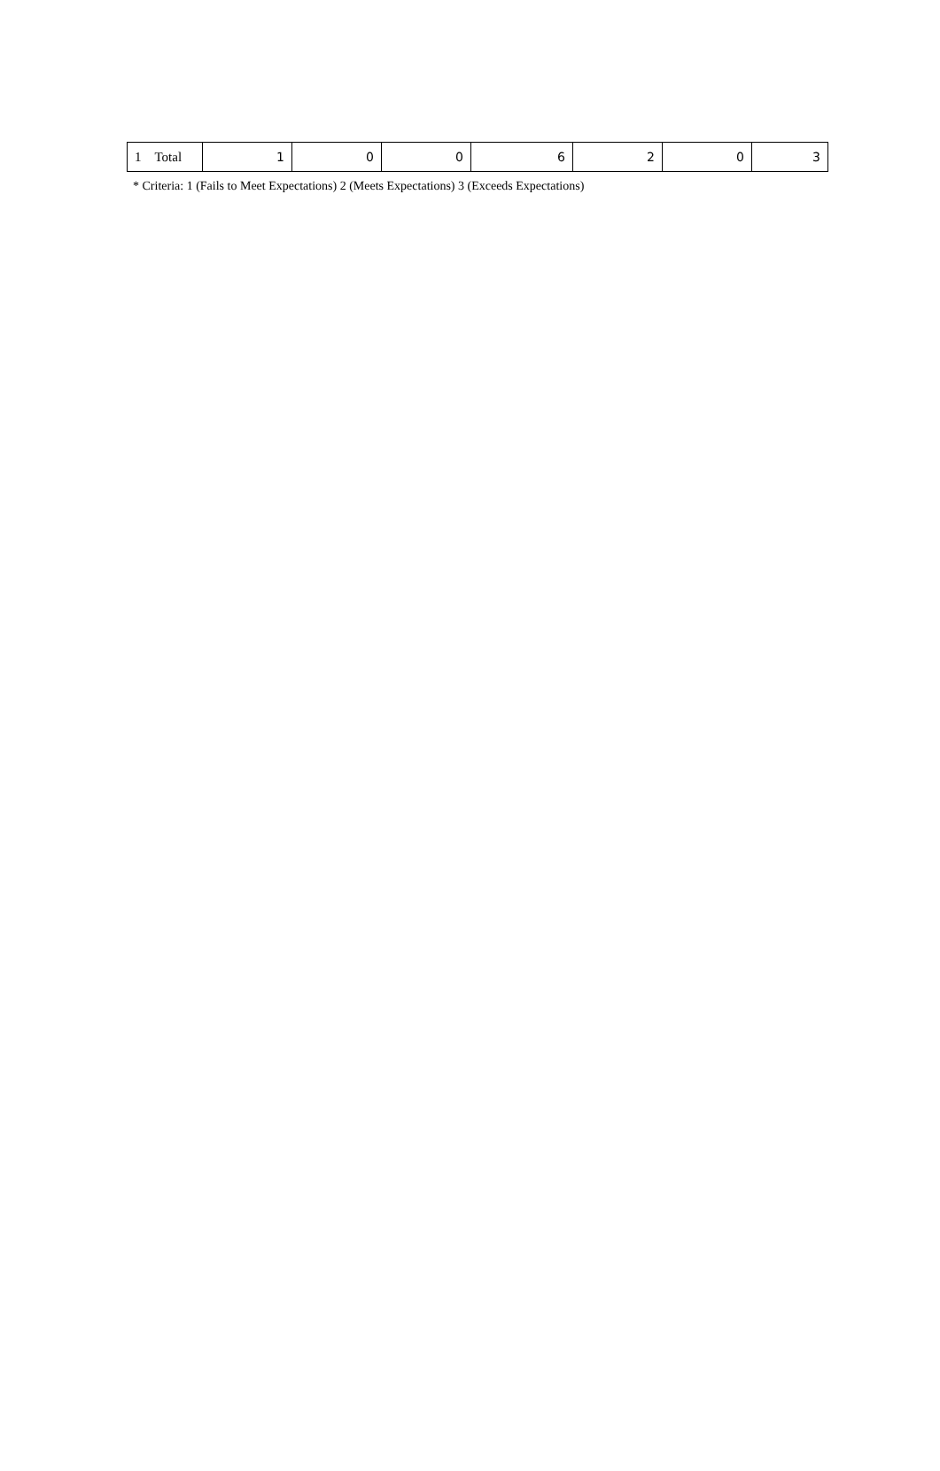| 1 Total | 1 | 0 | 0 | 6 | 2 | 0 | 3 |
* Criteria: 1 (Fails to Meet Expectations) 2 (Meets Expectations) 3 (Exceeds Expectations)